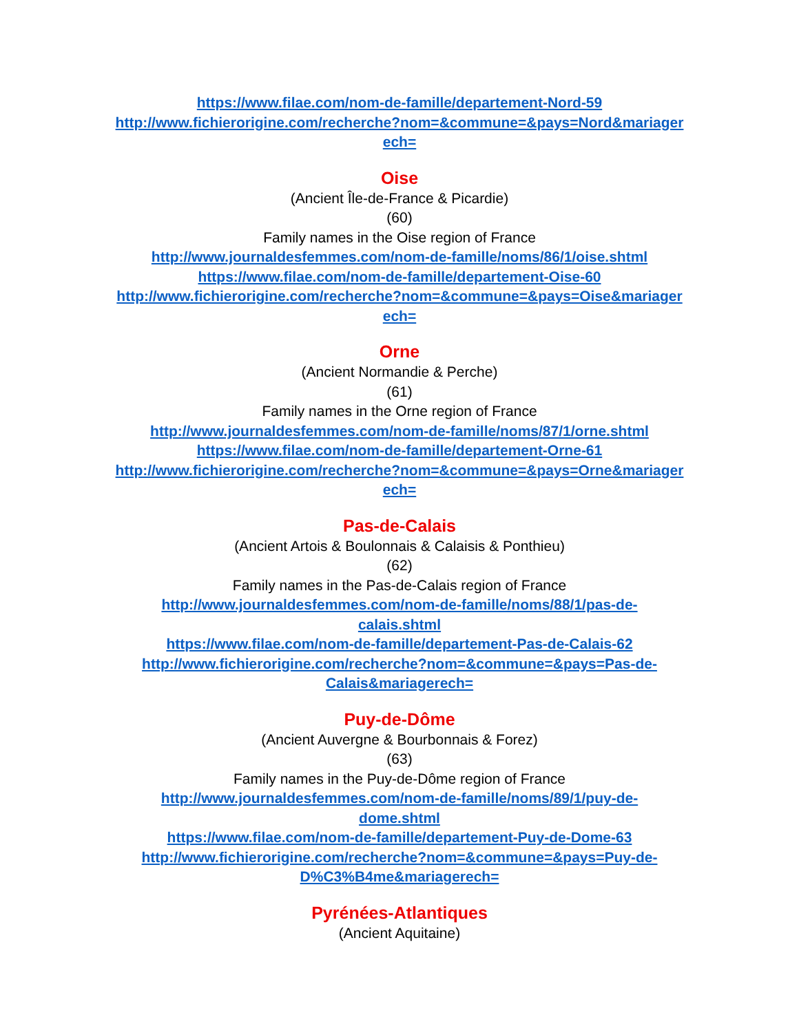https://www.filae.com/nom-de-famille/departement-Nord-59
http://www.fichierorigine.com/recherche?nom=&commune=&pays=Nord&mariagerech=
Oise
(Ancient Île-de-France & Picardie)
(60)
Family names in the Oise region of France
http://www.journaldesfemmes.com/nom-de-famille/noms/86/1/oise.shtml
https://www.filae.com/nom-de-famille/departement-Oise-60
http://www.fichierorigine.com/recherche?nom=&commune=&pays=Oise&mariagerech=
Orne
(Ancient Normandie & Perche)
(61)
Family names in the Orne region of France
http://www.journaldesfemmes.com/nom-de-famille/noms/87/1/orne.shtml
https://www.filae.com/nom-de-famille/departement-Orne-61
http://www.fichierorigine.com/recherche?nom=&commune=&pays=Orne&mariagerech=
Pas-de-Calais
(Ancient Artois & Boulonnais & Calaisis & Ponthieu)
(62)
Family names in the Pas-de-Calais region of France
http://www.journaldesfemmes.com/nom-de-famille/noms/88/1/pas-de-
calais.shtml
https://www.filae.com/nom-de-famille/departement-Pas-de-Calais-62
http://www.fichierorigine.com/recherche?nom=&commune=&pays=Pas-de-
Calais&mariagerech=
Puy-de-Dôme
(Ancient Auvergne & Bourbonnais & Forez)
(63)
Family names in the Puy-de-Dôme region of France
http://www.journaldesfemmes.com/nom-de-famille/noms/89/1/puy-de-
dome.shtml
https://www.filae.com/nom-de-famille/departement-Puy-de-Dome-63
http://www.fichierorigine.com/recherche?nom=&commune=&pays=Puy-de-
D%C3%B4me&mariagerech=
Pyrénées-Atlantiques
(Ancient Aquitaine)